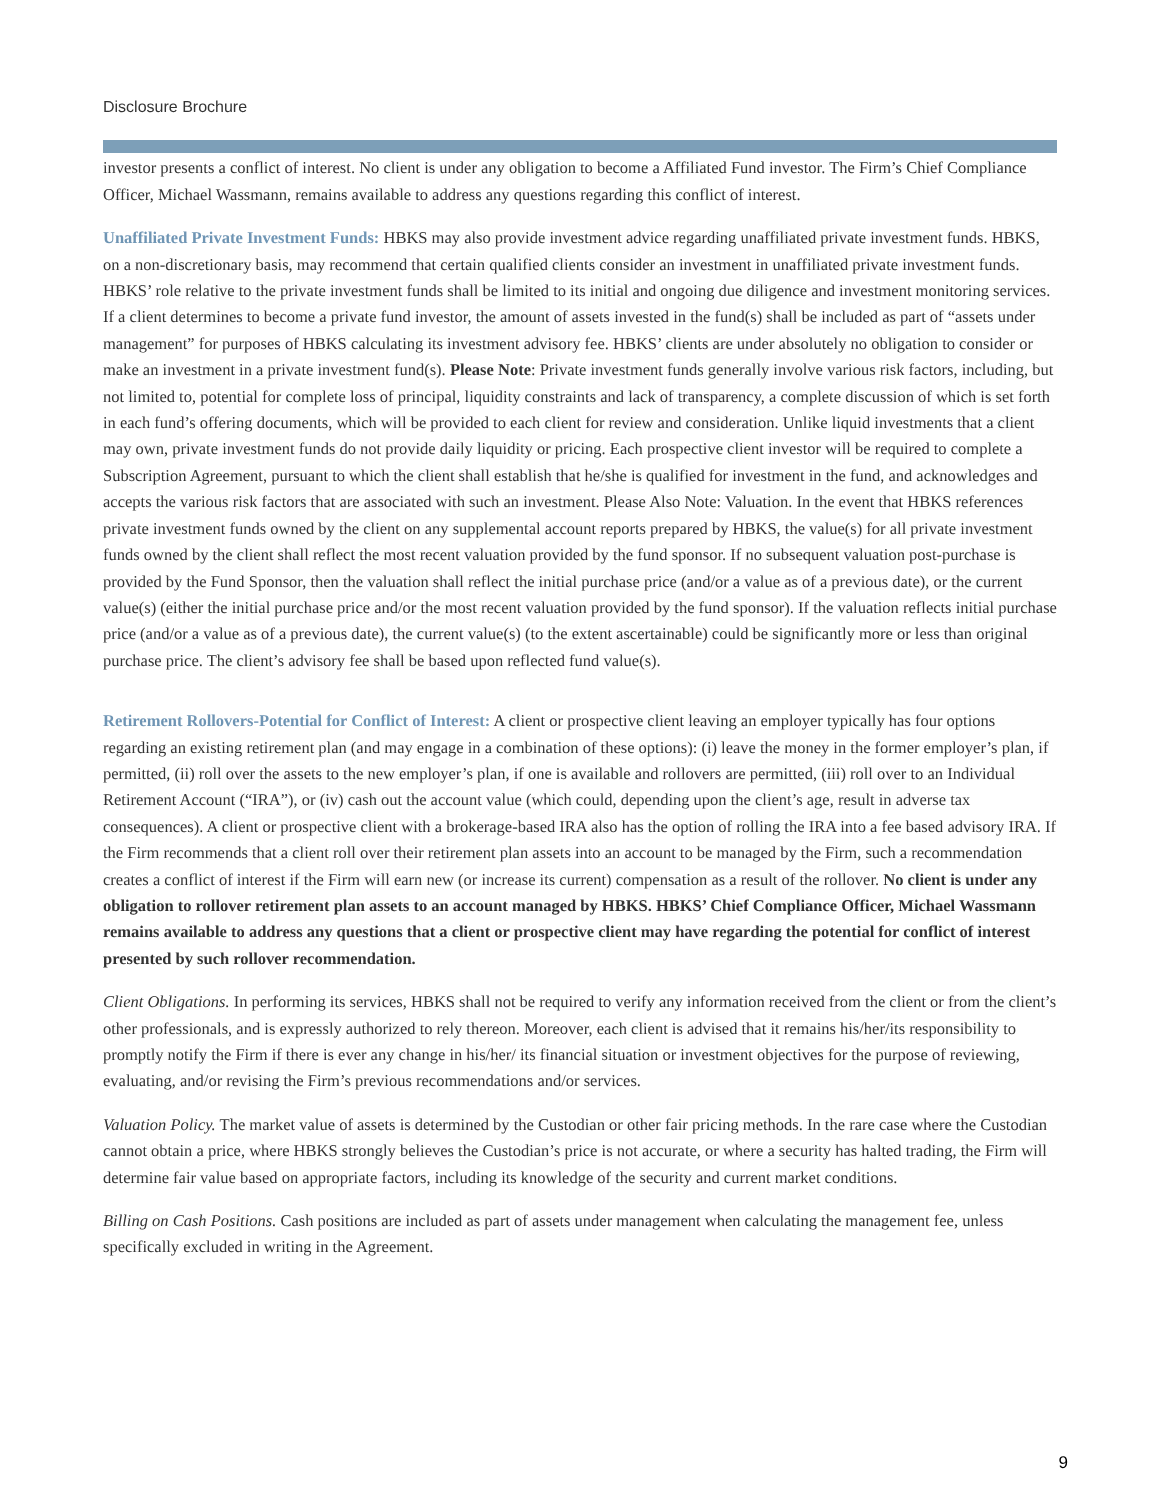Disclosure Brochure
investor presents a conflict of interest. No client is under any obligation to become a Affiliated Fund investor. The Firm’s Chief Compliance Officer, Michael Wassmann, remains available to address any questions regarding this conflict of interest.
Unaffiliated Private Investment Funds: HBKS may also provide investment advice regarding unaffiliated private investment funds. HBKS, on a non-discretionary basis, may recommend that certain qualified clients consider an investment in unaffiliated private investment funds. HBKS’ role relative to the private investment funds shall be limited to its initial and ongoing due diligence and investment monitoring services. If a client determines to become a private fund investor, the amount of assets invested in the fund(s) shall be included as part of “assets under management” for purposes of HBKS calculating its investment advisory fee. HBKS’ clients are under absolutely no obligation to consider or make an investment in a private investment fund(s). Please Note: Private investment funds generally involve various risk factors, including, but not limited to, potential for complete loss of principal, liquidity constraints and lack of transparency, a complete discussion of which is set forth in each fund’s offering documents, which will be provided to each client for review and consideration. Unlike liquid investments that a client may own, private investment funds do not provide daily liquidity or pricing. Each prospective client investor will be required to complete a Subscription Agreement, pursuant to which the client shall establish that he/she is qualified for investment in the fund, and acknowledges and accepts the various risk factors that are associated with such an investment. Please Also Note: Valuation. In the event that HBKS references private investment funds owned by the client on any supplemental account reports prepared by HBKS, the value(s) for all private investment funds owned by the client shall reflect the most recent valuation provided by the fund sponsor. If no subsequent valuation post-purchase is provided by the Fund Sponsor, then the valuation shall reflect the initial purchase price (and/or a value as of a previous date), or the current value(s) (either the initial purchase price and/or the most recent valuation provided by the fund sponsor). If the valuation reflects initial purchase price (and/or a value as of a previous date), the current value(s) (to the extent ascertainable) could be significantly more or less than original purchase price. The client’s advisory fee shall be based upon reflected fund value(s).
Retirement Rollovers-Potential for Conflict of Interest: A client or prospective client leaving an employer typically has four options regarding an existing retirement plan (and may engage in a combination of these options): (i) leave the money in the former employer’s plan, if permitted, (ii) roll over the assets to the new employer’s plan, if one is available and rollovers are permitted, (iii) roll over to an Individual Retirement Account (“IRA”), or (iv) cash out the account value (which could, depending upon the client’s age, result in adverse tax consequences). A client or prospective client with a brokerage-based IRA also has the option of rolling the IRA into a fee based advisory IRA. If the Firm recommends that a client roll over their retirement plan assets into an account to be managed by the Firm, such a recommendation creates a conflict of interest if the Firm will earn new (or increase its current) compensation as a result of the rollover. No client is under any obligation to rollover retirement plan assets to an account managed by HBKS. HBKS’ Chief Compliance Officer, Michael Wassmann remains available to address any questions that a client or prospective client may have regarding the potential for conflict of interest presented by such rollover recommendation.
Client Obligations. In performing its services, HBKS shall not be required to verify any information received from the client or from the client’s other professionals, and is expressly authorized to rely thereon. Moreover, each client is advised that it remains his/her/its responsibility to promptly notify the Firm if there is ever any change in his/her/ its financial situation or investment objectives for the purpose of reviewing, evaluating, and/or revising the Firm’s previous recommendations and/or services.
Valuation Policy. The market value of assets is determined by the Custodian or other fair pricing methods. In the rare case where the Custodian cannot obtain a price, where HBKS strongly believes the Custodian’s price is not accurate, or where a security has halted trading, the Firm will determine fair value based on appropriate factors, including its knowledge of the security and current market conditions.
Billing on Cash Positions. Cash positions are included as part of assets under management when calculating the management fee, unless specifically excluded in writing in the Agreement.
9